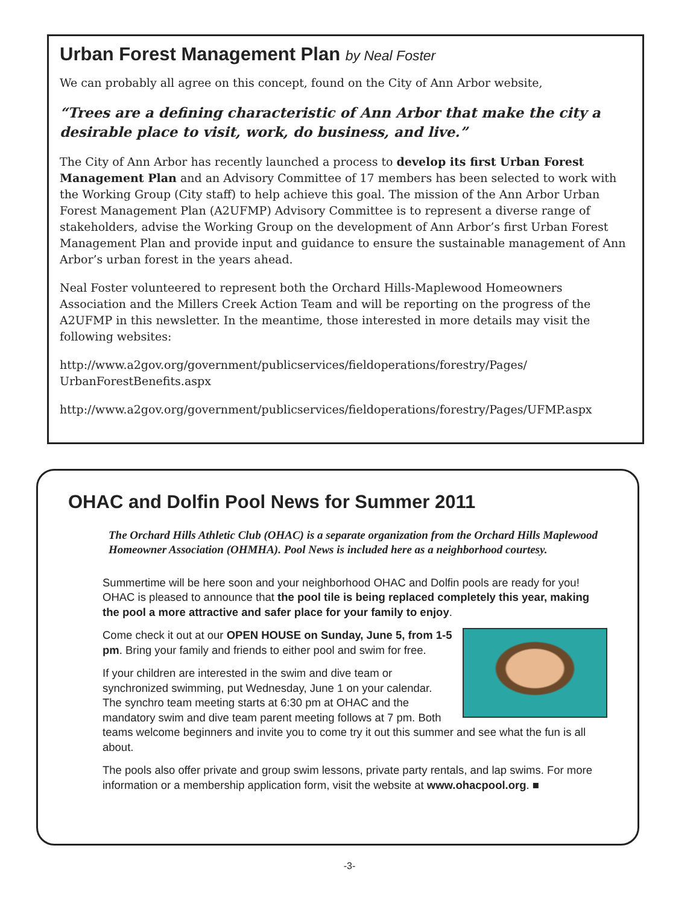Urban Forest Management Plan by Neal Foster
We can probably all agree on this concept, found on the City of Ann Arbor website,
“Trees are a defining characteristic of Ann Arbor that make the city a desirable place to visit, work, do business, and live.”
The City of Ann Arbor has recently launched a process to develop its first Urban Forest Management Plan and an Advisory Committee of 17 members has been selected to work with the Working Group (City staff) to help achieve this goal. The mission of the Ann Arbor Urban Forest Management Plan (A2UFMP) Advisory Committee is to represent a diverse range of stakeholders, advise the Working Group on the development of Ann Arbor’s first Urban Forest Management Plan and provide input and guidance to ensure the sustainable management of Ann Arbor’s urban forest in the years ahead.
Neal Foster volunteered to represent both the Orchard Hills-Maplewood Homeowners Association and the Millers Creek Action Team and will be reporting on the progress of the A2UFMP in this newsletter. In the meantime, those interested in more details may visit the following websites:
http://www.a2gov.org/government/publicservices/fieldoperations/forestry/Pages/
UrbanForestBenefits.aspx
http://www.a2gov.org/government/publicservices/fieldoperations/forestry/Pages/UFMP.aspx
OHAC and Dolfin Pool News for Summer 2011
The Orchard Hills Athletic Club (OHAC) is a separate organization from the Orchard Hills Maplewood Homeowner Association (OHMHA). Pool News is included here as a neighborhood courtesy.
Summertime will be here soon and your neighborhood OHAC and Dolfin pools are ready for you! OHAC is pleased to announce that the pool tile is being replaced completely this year, making the pool a more attractive and safer place for your family to enjoy.
Come check it out at our OPEN HOUSE on Sunday, June 5, from 1-5 pm. Bring your family and friends to either pool and swim for free.
If your children are interested in the swim and dive team or synchronized swimming, put Wednesday, June 1 on your calendar. The synchro team meeting starts at 6:30 pm at OHAC and the mandatory swim and dive team parent meeting follows at 7 pm. Both teams welcome beginners and invite you to come try it out this summer and see what the fun is all about.
The pools also offer private and group swim lessons, private party rentals, and lap swims. For more information or a membership application form, visit the website at www.ohacpool.org. ■
-3-